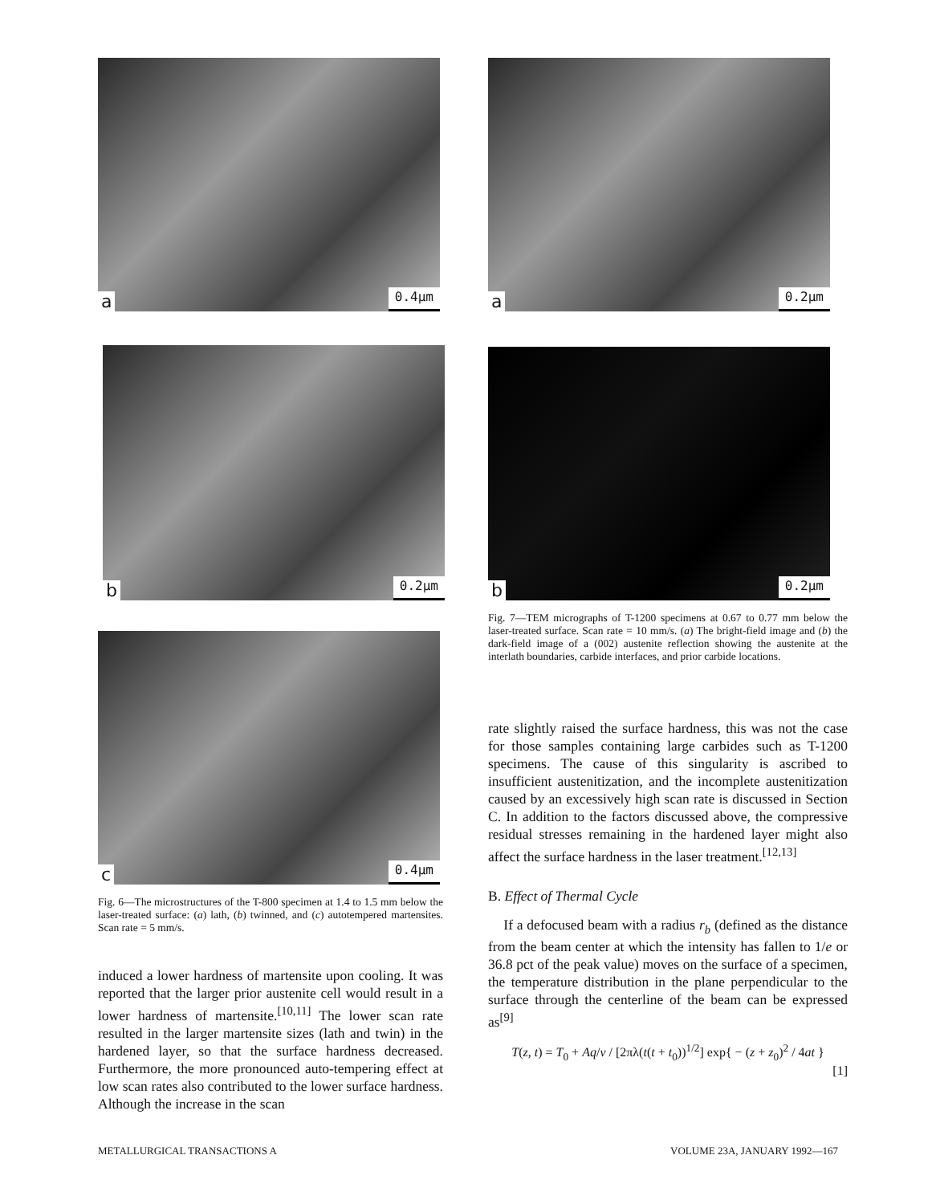a 0.4µm
b 0.2µm
c 0.4µm
Fig. 6—The microstructures of the T-800 specimen at 1.4 to 1.5 mm below the laser-treated surface: (a) lath, (b) twinned, and (c) autotempered martensites. Scan rate = 5 mm/s.
induced a lower hardness of martensite upon cooling. It was reported that the larger prior austenite cell would result in a lower hardness of martensite.<sup>[10,11]</sup> The lower scan rate resulted in the larger martensite sizes (lath and twin) in the hardened layer, so that the surface hardness decreased. Furthermore, the more pronounced auto-tempering effect at low scan rates also contributed to the lower surface hardness. Although the increase in the scan
a 0.2µm
b 0.2µm
Fig. 7—TEM micrographs of T-1200 specimens at 0.67 to 0.77 mm below the laser-treated surface. Scan rate = 10 mm/s. (a) The bright-field image and (b) the dark-field image of a (002) austenite reflection showing the austenite at the interlath boundaries, carbide interfaces, and prior carbide locations.
rate slightly raised the surface hardness, this was not the case for those samples containing large carbides such as T-1200 specimens. The cause of this singularity is ascribed to insufficient austenitization, and the incomplete austenitization caused by an excessively high scan rate is discussed in Section C. In addition to the factors discussed above, the compressive residual stresses remaining in the hardened layer might also affect the surface hardness in the laser treatment.<sup>[12,13]</sup>
B. Effect of Thermal Cycle
If a defocused beam with a radius r<sub>b</sub> (defined as the distance from the beam center at which the intensity has fallen to 1/e or 36.8 pct of the peak value) moves on the surface of a specimen, the temperature distribution in the plane perpendicular to the surface through the centerline of the beam can be expressed as<sup>[9]</sup>
T(z, t) = T<sub>0</sub> + Aq/v / [2πλ(t(t + t<sub>0</sub>))<sup>1/2</sup>] exp{ − (z + z<sub>0</sub>)<sup>2</sup> / 4at }
[1]
METALLURGICAL TRANSACTIONS A VOLUME 23A, JANUARY 1992—167